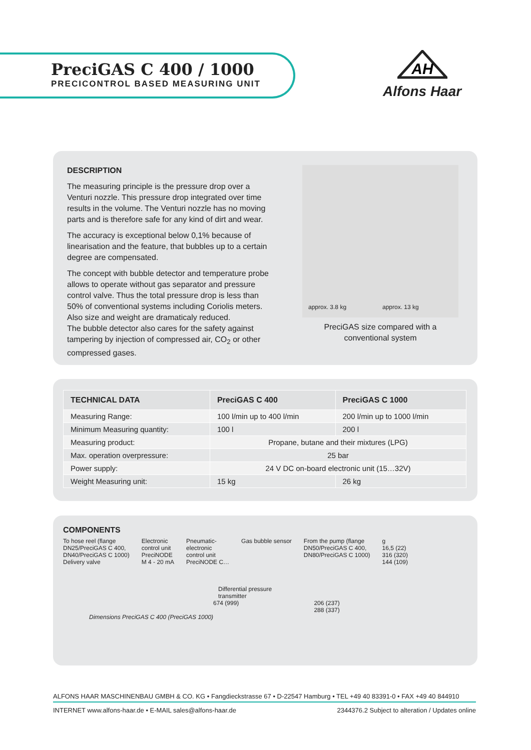PreciGAS C 400 / 1000
PRECICONTROL BASED MEASURING UNIT
AH
Alfons Haar
DESCRIPTION
The measuring principle is the pressure drop over a Venturi nozzle. This pressure drop integrated over time results in the volume. The Venturi nozzle has no moving parts and is therefore safe for any kind of dirt and wear.
The accuracy is exceptional below 0,1% because of linearisation and the feature, that bubbles up to a certain degree are compensated.
The concept with bubble detector and temperature probe allows to operate without gas separator and pressure control valve. Thus the total pressure drop is less than 50% of conventional systems including Coriolis meters. Also size and weight are dramaticaly reduced.
The bubble detector also cares for the safety against tampering by injection of compressed air, CO<sub>2</sub> or other compressed gases.
approx. 3.8 kg approx. 13 kg
PreciGAS size compared with a
conventional system
| TECHNICAL DATA | PreciGAS C 400 | PreciGAS C 1000 |
| --- | --- | --- |
| Measuring Range: | 100 l/min up to 400 l/min | 200 l/min up to 1000 l/min |
| Minimum Measuring quantity: | 100 l | 200 l |
| Measuring product: | Propane, butane and their mixtures (LPG) | |
| Max. operation overpressure: | 25 bar | |
| Power supply: | 24 V DC on-board electronic unit (15…32V) | |
| Weight Measuring unit: | 15 kg | 26 kg |
COMPONENTS
To hose reel (flange
DN25/PreciGAS C 400,
DN40/PreciGAS C 1000)
Delivery valve
Electronic
control unit
PreciNODE
M 4 - 20 mA
Pneumatic-
electronic
control unit
PreciNODE C…
Gas bubble sensor From the pump (flange
DN50/PreciGAS C 400,
DN80/PreciGAS C 1000)
g
16,5 (22)
316 (320)
144 (109)
Differential pressure
transmitter
674 (999) 206 (237)
288 (337)
Dimensions PreciGAS C 400 (PreciGAS 1000)
ALFONS HAAR MASCHINENBAU GMBH & CO. KG • Fangdieckstrasse 67 • D-22547 Hamburg • TEL +49 40 83391-0 • FAX +49 40 844910
INTERNET www.alfons-haar.de • E-MAIL sales@alfons-haar.de 2344376.2 Subject to alteration / Updates online